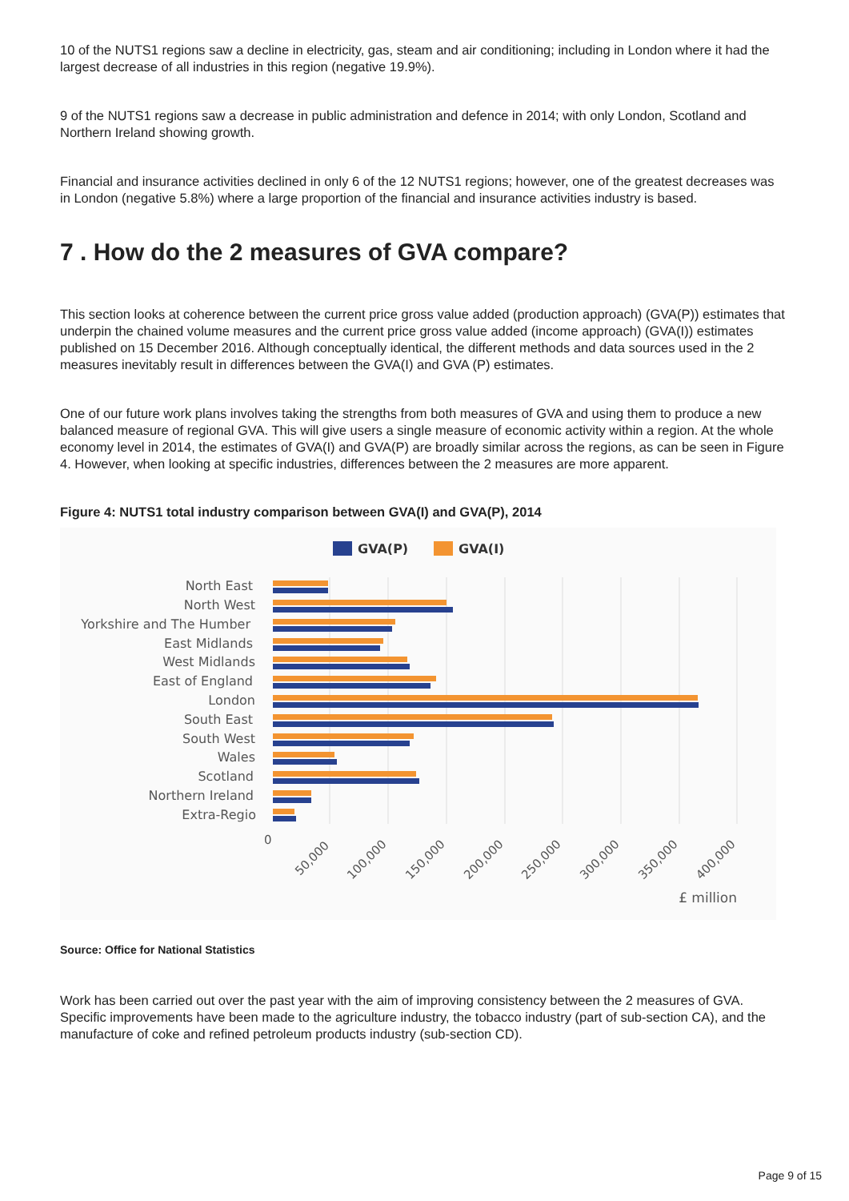10 of the NUTS1 regions saw a decline in electricity, gas, steam and air conditioning; including in London where it had the largest decrease of all industries in this region (negative 19.9%).
9 of the NUTS1 regions saw a decrease in public administration and defence in 2014; with only London, Scotland and Northern Ireland showing growth.
Financial and insurance activities declined in only 6 of the 12 NUTS1 regions; however, one of the greatest decreases was in London (negative 5.8%) where a large proportion of the financial and insurance activities industry is based.
7 . How do the 2 measures of GVA compare?
This section looks at coherence between the current price gross value added (production approach) (GVA(P)) estimates that underpin the chained volume measures and the current price gross value added (income approach) (GVA(I)) estimates published on 15 December 2016. Although conceptually identical, the different methods and data sources used in the 2 measures inevitably result in differences between the GVA(I) and GVA (P) estimates.
One of our future work plans involves taking the strengths from both measures of GVA and using them to produce a new balanced measure of regional GVA. This will give users a single measure of economic activity within a region. At the whole economy level in 2014, the estimates of GVA(I) and GVA(P) are broadly similar across the regions, as can be seen in Figure 4. However, when looking at specific industries, differences between the 2 measures are more apparent.
Figure 4: NUTS1 total industry comparison between GVA(I) and GVA(P), 2014
GVA(P)
GVA(I)
North East
North West
Yorkshire and The Humber
East Midlands
West Midlands
East of England
London
South East
South West
Wales
Scotland
Northern Ireland
Extra-Regio
0
50,000
100,000
150,000
200,000
250,000
300,000
350,000
400,000
£ million
Source: Office for National Statistics
Work has been carried out over the past year with the aim of improving consistency between the 2 measures of GVA. Specific improvements have been made to the agriculture industry, the tobacco industry (part of sub-section CA), and the manufacture of coke and refined petroleum products industry (sub-section CD).
Page 9 of 15